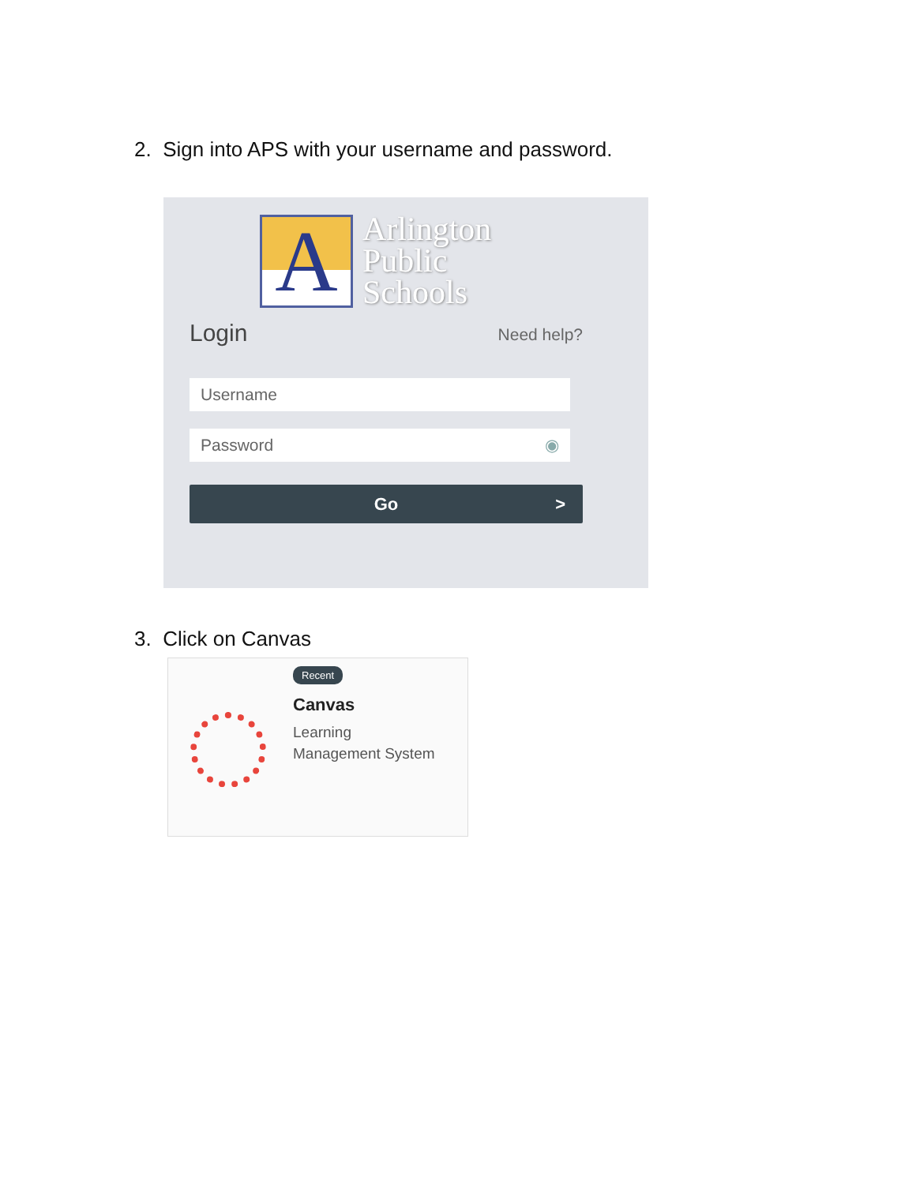2. Sign into APS with your username and password.
A
Arlington
Public
Schools
Login Need help?
Username
Password ◉
Go >
3. Click on Canvas
Recent
Canvas
Learning
Management System